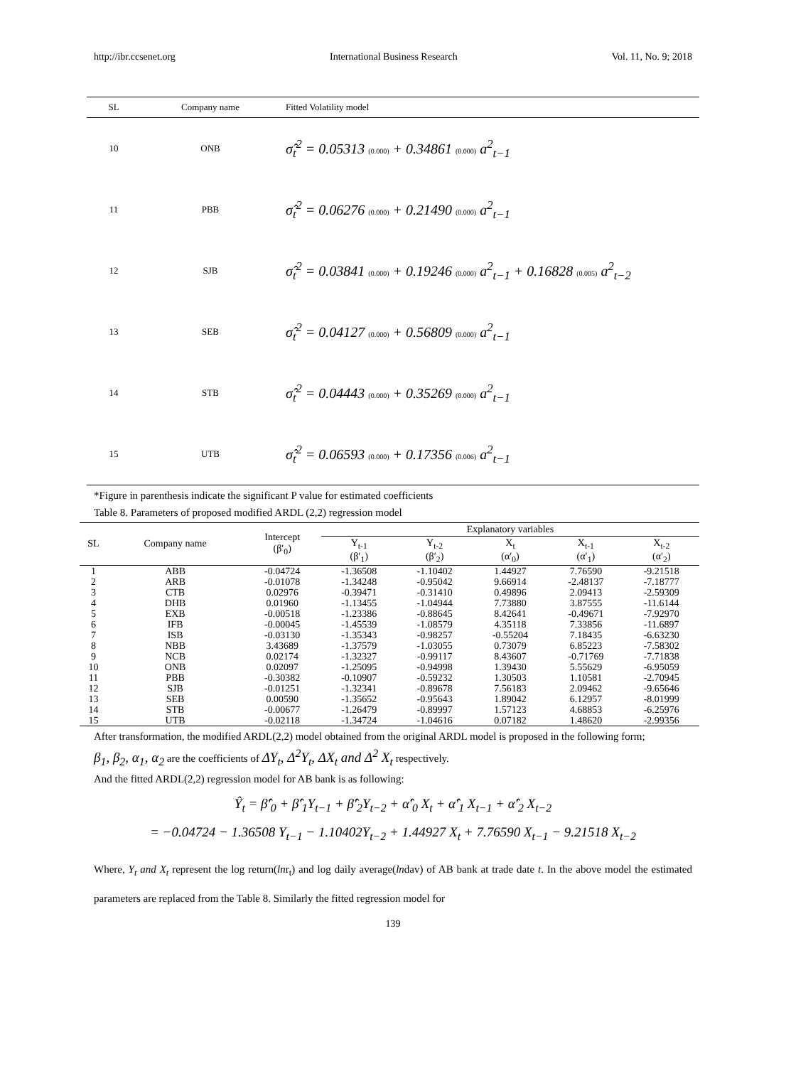http://ibr.ccsenet.org International Business Research Vol. 11, No. 9; 2018
| SL | Company name | Fitted Volatility model |
| --- | --- | --- |
| 10 | ONB | σ̂<sub>t</sub><sup>2</sup> = 0.05313 (0.000) + 0.34861 (0.000) a<sup>2</sup><sub>t−1</sub> |
| 11 | PBB | σ̂<sub>t</sub><sup>2</sup> = 0.06276 (0.000) + 0.21490 (0.000) a<sup>2</sup><sub>t−1</sub> |
| 12 | SJB | σ̂<sub>t</sub><sup>2</sup> = 0.03841 (0.000) + 0.19246 (0.000) a<sup>2</sup><sub>t−1</sub> + 0.16828 (0.005) a<sup>2</sup><sub>t−2</sub> |
| 13 | SEB | σ̂<sub>t</sub><sup>2</sup> = 0.04127 (0.000) + 0.56809 (0.000) a<sup>2</sup><sub>t−1</sub> |
| 14 | STB | σ̂<sub>t</sub><sup>2</sup> = 0.04443 (0.000) + 0.35269 (0.000) a<sup>2</sup><sub>t−1</sub> |
| 15 | UTB | σ̂<sub>t</sub><sup>2</sup> = 0.06593 (0.000) + 0.17356 (0.006) a<sup>2</sup><sub>t−1</sub> |
*Figure in parenthesis indicate the significant P value for estimated coefficients
Table 8. Parameters of proposed modified ARDL (2,2) regression model
| SL | Company name | Intercept (β′<sub>0</sub>) | Explanatory variables | | | | |
| --- | --- | --- | --- | --- | --- | --- | --- |
| | | | Y<sub>t-1</sub> (β′<sub>1</sub>) | Y<sub>t-2</sub> (β′<sub>2</sub>) | X<sub>t</sub> (α′<sub>0</sub>) | X<sub>t-1</sub> (α′<sub>1</sub>) | X<sub>t-2</sub> (α′<sub>2</sub>) |
| 1 | ABB | -0.04724 | -1.36508 | -1.10402 | 1.44927 | 7.76590 | -9.21518 |
| 2 | ARB | -0.01078 | -1.34248 | -0.95042 | 9.66914 | -2.48137 | -7.18777 |
| 3 | CTB | 0.02976 | -0.39471 | -0.31410 | 0.49896 | 2.09413 | -2.59309 |
| 4 | DHB | 0.01960 | -1.13455 | -1.04944 | 7.73880 | 3.87555 | -11.6144 |
| 5 | EXB | -0.00518 | -1.23386 | -0.88645 | 8.42641 | -0.49671 | -7.92970 |
| 6 | IFB | -0.00045 | -1.45539 | -1.08579 | 4.35118 | 7.33856 | -11.6897 |
| 7 | ISB | -0.03130 | -1.35343 | -0.98257 | -0.55204 | 7.18435 | -6.63230 |
| 8 | NBB | 3.43689 | -1.37579 | -1.03055 | 0.73079 | 6.85223 | -7.58302 |
| 9 | NCB | 0.02174 | -1.32327 | -0.99117 | 8.43607 | -0.71769 | -7.71838 |
| 10 | ONB | 0.02097 | -1.25095 | -0.94998 | 1.39430 | 5.55629 | -6.95059 |
| 11 | PBB | -0.30382 | -0.10907 | -0.59232 | 1.30503 | 1.10581 | -2.70945 |
| 12 | SJB | -0.01251 | -1.32341 | -0.89678 | 7.56183 | 2.09462 | -9.65646 |
| 13 | SEB | 0.00590 | -1.35652 | -0.95643 | 1.89042 | 6.12957 | -8.01999 |
| 14 | STB | -0.00677 | -1.26479 | -0.89997 | 1.57123 | 4.68853 | -6.25976 |
| 15 | UTB | -0.02118 | -1.34724 | -1.04616 | 0.07182 | 1.48620 | -2.99356 |
After transformation, the modified ARDL(2,2) model obtained from the original ARDL model is proposed in the following form;
β<sub>1</sub>, β<sub>2</sub>, α<sub>1</sub>, α<sub>2</sub> are the coefficients of ΔY<sub>t</sub>, Δ<sup>2</sup>Y<sub>t</sub>, ΔX<sub>t</sub> and Δ<sup>2</sup> X<sub>t</sub> respectively.
And the fitted ARDL(2,2) regression model for AB bank is as following:
Ŷ<sub>t</sub> = β̂′<sub>0</sub> + β̂′<sub>1</sub>Y<sub>t−1</sub> + β̂′<sub>2</sub>Y<sub>t−2</sub> + α̂′<sub>0</sub> X<sub>t</sub> + α̂′<sub>1</sub> X<sub>t−1</sub> + α̂′<sub>2</sub> X<sub>t−2</sub>
= −0.04724 − 1.36508 Y<sub>t−1</sub> − 1.10402Y<sub>t−2</sub> + 1.44927 X<sub>t</sub> + 7.76590 X<sub>t−1</sub> − 9.21518 X<sub>t−2</sub>
Where, Y<sub>t</sub> and X<sub>t</sub> represent the log return(lnr<sub>t</sub>) and log daily average(lndav) of AB bank at trade date t. In the above model the estimated parameters are replaced from the Table 8. Similarly the fitted regression model for
139